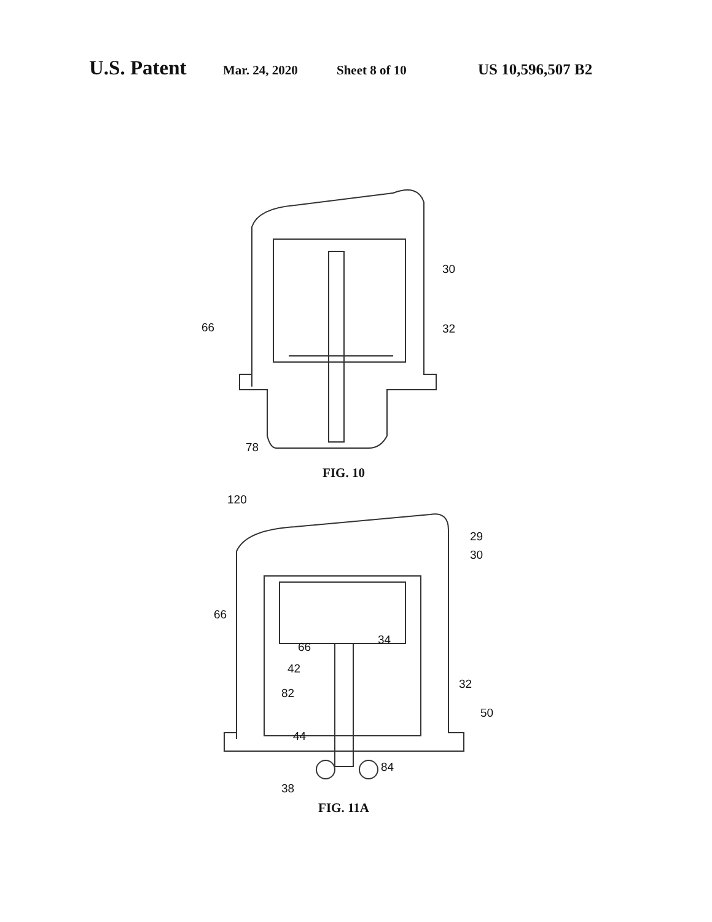U.S. Patent
Mar. 24, 2020 Sheet 8 of 10
US 10,596,507 B2
30
66 32
78
FIG. 10
120
29
30
66
66
34
42
82
32
50
44
84
38
FIG. 11A